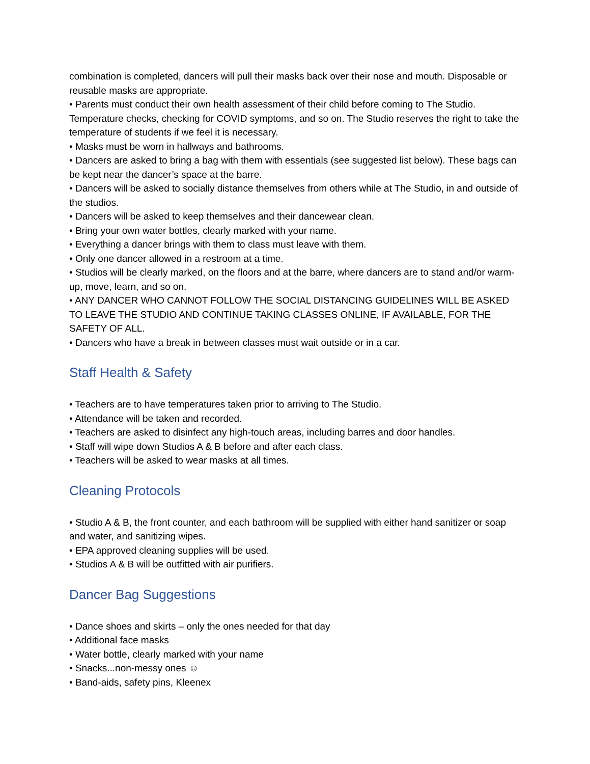combination is completed, dancers will pull their masks back over their nose and mouth. Disposable or reusable masks are appropriate.
• Parents must conduct their own health assessment of their child before coming to The Studio. Temperature checks, checking for COVID symptoms, and so on. The Studio reserves the right to take the temperature of students if we feel it is necessary.
• Masks must be worn in hallways and bathrooms.
• Dancers are asked to bring a bag with them with essentials (see suggested list below). These bags can be kept near the dancer’s space at the barre.
• Dancers will be asked to socially distance themselves from others while at The Studio, in and outside of the studios.
• Dancers will be asked to keep themselves and their dancewear clean.
• Bring your own water bottles, clearly marked with your name.
• Everything a dancer brings with them to class must leave with them.
• Only one dancer allowed in a restroom at a time.
• Studios will be clearly marked, on the floors and at the barre, where dancers are to stand and/or warm-up, move, learn, and so on.
• ANY DANCER WHO CANNOT FOLLOW THE SOCIAL DISTANCING GUIDELINES WILL BE ASKED TO LEAVE THE STUDIO AND CONTINUE TAKING CLASSES ONLINE, IF AVAILABLE, FOR THE SAFETY OF ALL.
• Dancers who have a break in between classes must wait outside or in a car.
Staff Health & Safety
• Teachers are to have temperatures taken prior to arriving to The Studio.
• Attendance will be taken and recorded.
• Teachers are asked to disinfect any high-touch areas, including barres and door handles.
• Staff will wipe down Studios A & B before and after each class.
• Teachers will be asked to wear masks at all times.
Cleaning Protocols
• Studio A & B, the front counter, and each bathroom will be supplied with either hand sanitizer or soap and water, and sanitizing wipes.
• EPA approved cleaning supplies will be used.
• Studios A & B will be outfitted with air purifiers.
Dancer Bag Suggestions
• Dance shoes and skirts – only the ones needed for that day
• Additional face masks
• Water bottle, clearly marked with your name
• Snacks...non-messy ones ☺
• Band-aids, safety pins, Kleenex